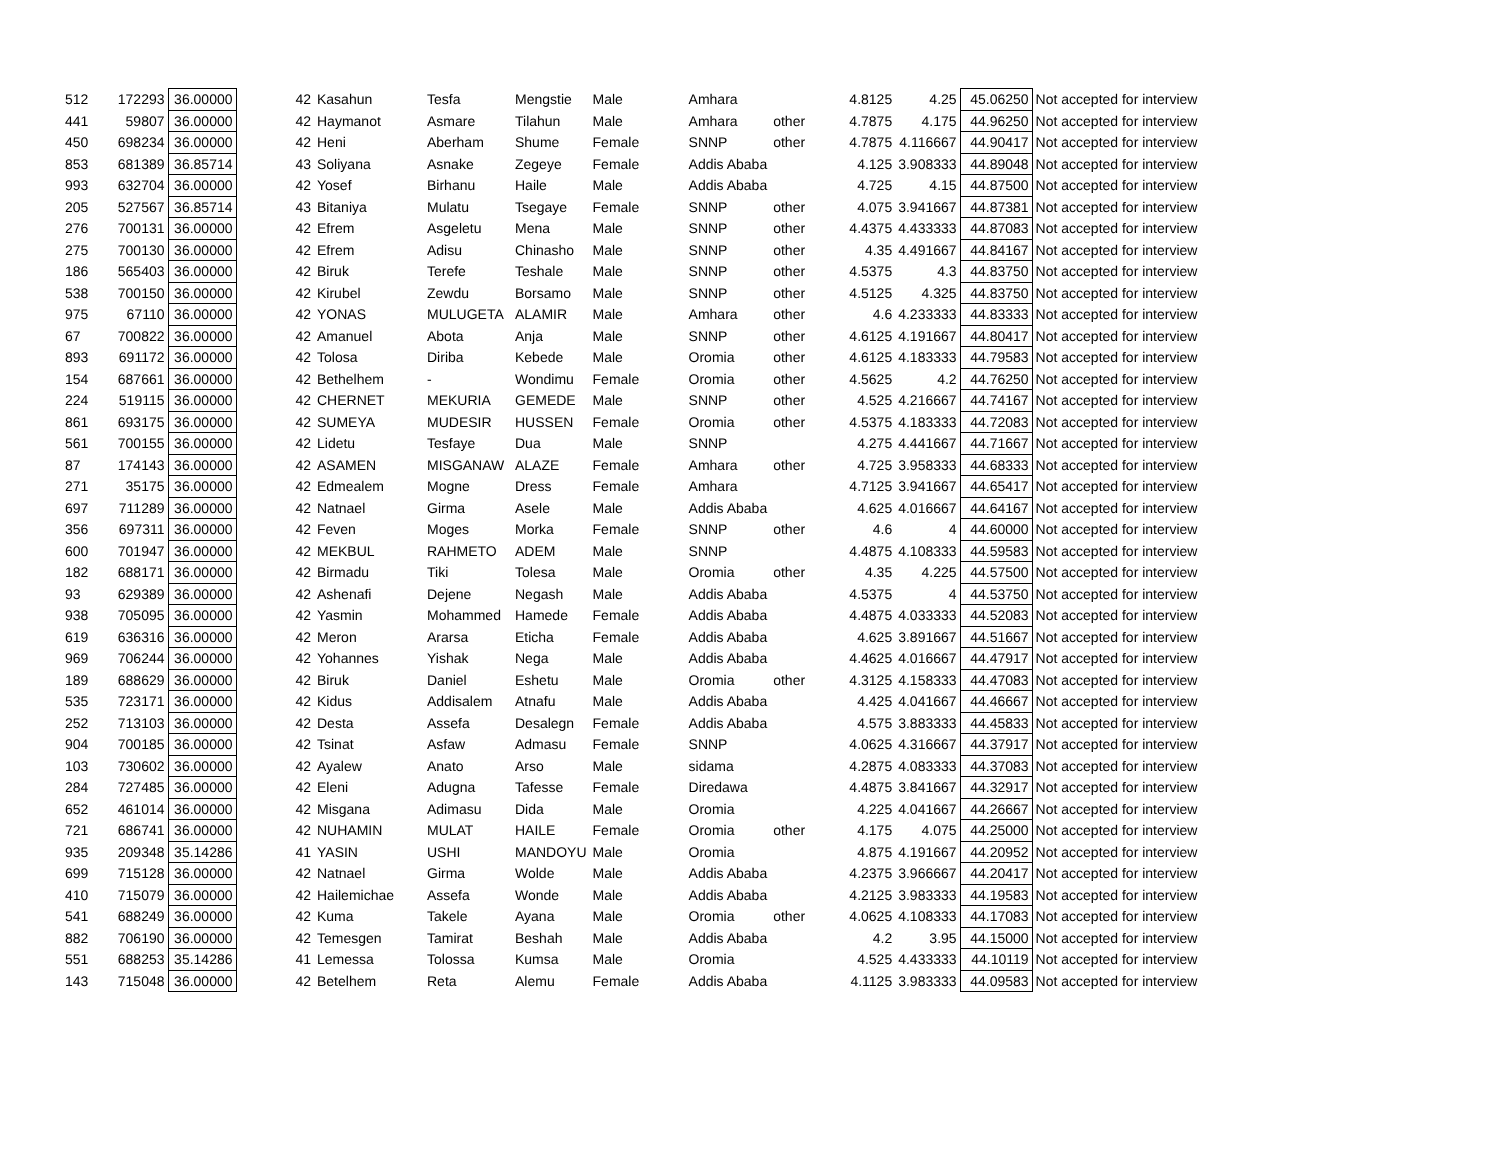| 512 | 172293 | 36.00000 | 42 | Kasahun | Tesfa | Mengstie | Male | Amhara | | 4.8125 | 4.25 | 45.06250 | Not accepted for interview |
| 441 | 59807 | 36.00000 | 42 | Haymanot | Asmare | Tilahun | Male | Amhara | other | 4.7875 | 4.175 | 44.96250 | Not accepted for interview |
| 450 | 698234 | 36.00000 | 42 | Heni | Aberham | Shume | Female | SNNP | other | 4.7875 | 4.116667 | 44.90417 | Not accepted for interview |
| 853 | 681389 | 36.85714 | 43 | Soliyana | Asnake | Zegeye | Female | Addis Ababa | | 4.125 | 3.908333 | 44.89048 | Not accepted for interview |
| 993 | 632704 | 36.00000 | 42 | Yosef | Birhanu | Haile | Male | Addis Ababa | | 4.725 | 4.15 | 44.87500 | Not accepted for interview |
| 205 | 527567 | 36.85714 | 43 | Bitaniya | Mulatu | Tsegaye | Female | SNNP | other | 4.075 | 3.941667 | 44.87381 | Not accepted for interview |
| 276 | 700131 | 36.00000 | 42 | Efrem | Asgeletu | Mena | Male | SNNP | other | 4.4375 | 4.433333 | 44.87083 | Not accepted for interview |
| 275 | 700130 | 36.00000 | 42 | Efrem | Adisu | Chinasho | Male | SNNP | other | 4.35 | 4.491667 | 44.84167 | Not accepted for interview |
| 186 | 565403 | 36.00000 | 42 | Biruk | Terefe | Teshale | Male | SNNP | other | 4.5375 | 4.3 | 44.83750 | Not accepted for interview |
| 538 | 700150 | 36.00000 | 42 | Kirubel | Zewdu | Borsamo | Male | SNNP | other | 4.5125 | 4.325 | 44.83750 | Not accepted for interview |
| 975 | 67110 | 36.00000 | 42 | YONAS | MULUGETA | ALAMIR | Male | Amhara | other | 4.6 | 4.233333 | 44.83333 | Not accepted for interview |
| 67 | 700822 | 36.00000 | 42 | Amanuel | Abota | Anja | Male | SNNP | other | 4.6125 | 4.191667 | 44.80417 | Not accepted for interview |
| 893 | 691172 | 36.00000 | 42 | Tolosa | Diriba | Kebede | Male | Oromia | other | 4.6125 | 4.183333 | 44.79583 | Not accepted for interview |
| 154 | 687661 | 36.00000 | 42 | Bethelhem | - | Wondimu | Female | Oromia | other | 4.5625 | 4.2 | 44.76250 | Not accepted for interview |
| 224 | 519115 | 36.00000 | 42 | CHERNET | MEKURIA | GEMEDE | Male | SNNP | other | 4.525 | 4.216667 | 44.74167 | Not accepted for interview |
| 861 | 693175 | 36.00000 | 42 | SUMEYA | MUDESIR | HUSSEN | Female | Oromia | other | 4.5375 | 4.183333 | 44.72083 | Not accepted for interview |
| 561 | 700155 | 36.00000 | 42 | Lidetu | Tesfaye | Dua | Male | SNNP | | 4.275 | 4.441667 | 44.71667 | Not accepted for interview |
| 87 | 174143 | 36.00000 | 42 | ASAMEN | MISGANAW | ALAZE | Female | Amhara | other | 4.725 | 3.958333 | 44.68333 | Not accepted for interview |
| 271 | 35175 | 36.00000 | 42 | Edmealem | Mogne | Dress | Female | Amhara | | 4.7125 | 3.941667 | 44.65417 | Not accepted for interview |
| 697 | 711289 | 36.00000 | 42 | Natnael | Girma | Asele | Male | Addis Ababa | | 4.625 | 4.016667 | 44.64167 | Not accepted for interview |
| 356 | 697311 | 36.00000 | 42 | Feven | Moges | Morka | Female | SNNP | other | 4.6 | 4 | 44.60000 | Not accepted for interview |
| 600 | 701947 | 36.00000 | 42 | MEKBUL | RAHMETO | ADEM | Male | SNNP | | 4.4875 | 4.108333 | 44.59583 | Not accepted for interview |
| 182 | 688171 | 36.00000 | 42 | Birmadu | Tiki | Tolesa | Male | Oromia | other | 4.35 | 4.225 | 44.57500 | Not accepted for interview |
| 93 | 629389 | 36.00000 | 42 | Ashenafi | Dejene | Negash | Male | Addis Ababa | | 4.5375 | 4 | 44.53750 | Not accepted for interview |
| 938 | 705095 | 36.00000 | 42 | Yasmin | Mohammed | Hamede | Female | Addis Ababa | | 4.4875 | 4.033333 | 44.52083 | Not accepted for interview |
| 619 | 636316 | 36.00000 | 42 | Meron | Ararsa | Eticha | Female | Addis Ababa | | 4.625 | 3.891667 | 44.51667 | Not accepted for interview |
| 969 | 706244 | 36.00000 | 42 | Yohannes | Yishak | Nega | Male | Addis Ababa | | 4.4625 | 4.016667 | 44.47917 | Not accepted for interview |
| 189 | 688629 | 36.00000 | 42 | Biruk | Daniel | Eshetu | Male | Oromia | other | 4.3125 | 4.158333 | 44.47083 | Not accepted for interview |
| 535 | 723171 | 36.00000 | 42 | Kidus | Addisalem | Atnafu | Male | Addis Ababa | | 4.425 | 4.041667 | 44.46667 | Not accepted for interview |
| 252 | 713103 | 36.00000 | 42 | Desta | Assefa | Desalegn | Female | Addis Ababa | | 4.575 | 3.883333 | 44.45833 | Not accepted for interview |
| 904 | 700185 | 36.00000 | 42 | Tsinat | Asfaw | Admasu | Female | SNNP | | 4.0625 | 4.316667 | 44.37917 | Not accepted for interview |
| 103 | 730602 | 36.00000 | 42 | Ayalew | Anato | Arso | Male | sidama | | 4.2875 | 4.083333 | 44.37083 | Not accepted for interview |
| 284 | 727485 | 36.00000 | 42 | Eleni | Adugna | Tafesse | Female | Diredawa | | 4.4875 | 3.841667 | 44.32917 | Not accepted for interview |
| 652 | 461014 | 36.00000 | 42 | Misgana | Adimasu | Dida | Male | Oromia | | 4.225 | 4.041667 | 44.26667 | Not accepted for interview |
| 721 | 686741 | 36.00000 | 42 | NUHAMIN | MULAT | HAILE | Female | Oromia | other | 4.175 | 4.075 | 44.25000 | Not accepted for interview |
| 935 | 209348 | 35.14286 | 41 | YASIN | USHI | MANDOYU | Male | Oromia | | 4.875 | 4.191667 | 44.20952 | Not accepted for interview |
| 699 | 715128 | 36.00000 | 42 | Natnael | Girma | Wolde | Male | Addis Ababa | | 4.2375 | 3.966667 | 44.20417 | Not accepted for interview |
| 410 | 715079 | 36.00000 | 42 | Hailemichae | Assefa | Wonde | Male | Addis Ababa | | 4.2125 | 3.983333 | 44.19583 | Not accepted for interview |
| 541 | 688249 | 36.00000 | 42 | Kuma | Takele | Ayana | Male | Oromia | other | 4.0625 | 4.108333 | 44.17083 | Not accepted for interview |
| 882 | 706190 | 36.00000 | 42 | Temesgen | Tamirat | Beshah | Male | Addis Ababa | | 4.2 | 3.95 | 44.15000 | Not accepted for interview |
| 551 | 688253 | 35.14286 | 41 | Lemessa | Tolossa | Kumsa | Male | Oromia | | 4.525 | 4.433333 | 44.10119 | Not accepted for interview |
| 143 | 715048 | 36.00000 | 42 | Betelhem | Reta | Alemu | Female | Addis Ababa | | 4.1125 | 3.983333 | 44.09583 | Not accepted for interview |